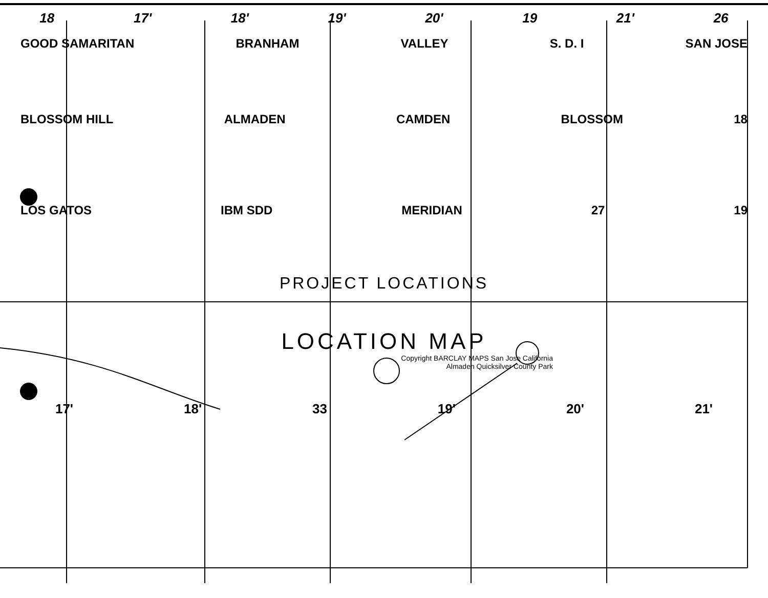18 17' 18' 19' 20' 19 21' 26
GOOD SAMARITAN BRANHAM VALLEY S. D. I SAN JOSE
BLOSSOM HILL ALMADEN CAMDEN BLOSSOM 18
LOS GATOS IBM SDD MERIDIAN 27 19
PROJECT LOCATIONS
LOCATION MAP
Copyright BARCLAY MAPS San Jose California
Almaden Quicksilver County Park
17' 18' 33 19' 20' 21'